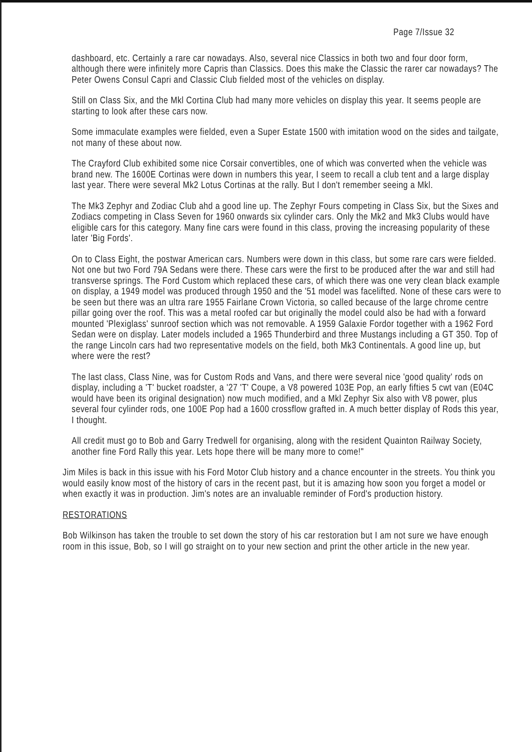Page 7/Issue 32
dashboard, etc. Certainly a rare car nowadays. Also, several nice Classics in both two and four door form, although there were infinitely more Capris than Classics. Does this make the Classic the rarer car nowadays? The Peter Owens Consul Capri and Classic Club fielded most of the vehicles on display.
Still on Class Six, and the Mkl Cortina Club had many more vehicles on display this year. It seems people are starting to look after these cars now.
Some immaculate examples were fielded, even a Super Estate 1500 with imitation wood on the sides and tailgate, not many of these about now.
The Crayford Club exhibited some nice Corsair convertibles, one of which was converted when the vehicle was brand new. The 1600E Cortinas were down in numbers this year, I seem to recall a club tent and a large display last year. There were several Mk2 Lotus Cortinas at the rally. But I don't remember seeing a Mkl.
The Mk3 Zephyr and Zodiac Club ahd a good line up. The Zephyr Fours competing in Class Six, but the Sixes and Zodiacs competing in Class Seven for 1960 onwards six cylinder cars. Only the Mk2 and Mk3 Clubs would have eligible cars for this category. Many fine cars were found in this class, proving the increasing popularity of these later 'Big Fords'.
On to Class Eight, the postwar American cars. Numbers were down in this class, but some rare cars were fielded. Not one but two Ford 79A Sedans were there. These cars were the first to be produced after the war and still had transverse springs. The Ford Custom which replaced these cars, of which there was one very clean black example on display, a 1949 model was produced through 1950 and the '51 model was facelifted. None of these cars were to be seen but there was an ultra rare 1955 Fairlane Crown Victoria, so called because of the large chrome centre pillar going over the roof. This was a metal roofed car but originally the model could also be had with a forward mounted 'Plexiglass' sunroof section which was not removable. A 1959 Galaxie Fordor together with a 1962 Ford Sedan were on display. Later models included a 1965 Thunderbird and three Mustangs including a GT 350. Top of the range Lincoln cars had two representative models on the field, both Mk3 Continentals. A good line up, but where were the rest?
The last class, Class Nine, was for Custom Rods and Vans, and there were several nice 'good quality' rods on display, including a 'T' bucket roadster, a '27 'T' Coupe, a V8 powered 103E Pop, an early fifties 5 cwt van (E04C would have been its original designation) now much modified, and a Mkl Zephyr Six also with V8 power, plus several four cylinder rods, one 100E Pop had a 1600 crossflow grafted in. A much better display of Rods this year, I thought.
All credit must go to Bob and Garry Tredwell for organising, along with the resident Quainton Railway Society, another fine Ford Rally this year. Lets hope there will be many more to come!"
Jim Miles is back in this issue with his Ford Motor Club history and a chance encounter in the streets. You think you would easily know most of the history of cars in the recent past, but it is amazing how soon you forget a model or when exactly it was in production. Jim's notes are an invaluable reminder of Ford's production history.
RESTORATIONS
Bob Wilkinson has taken the trouble to set down the story of his car restoration but I am not sure we have enough room in this issue, Bob, so I will go straight on to your new section and print the other article in the new year.